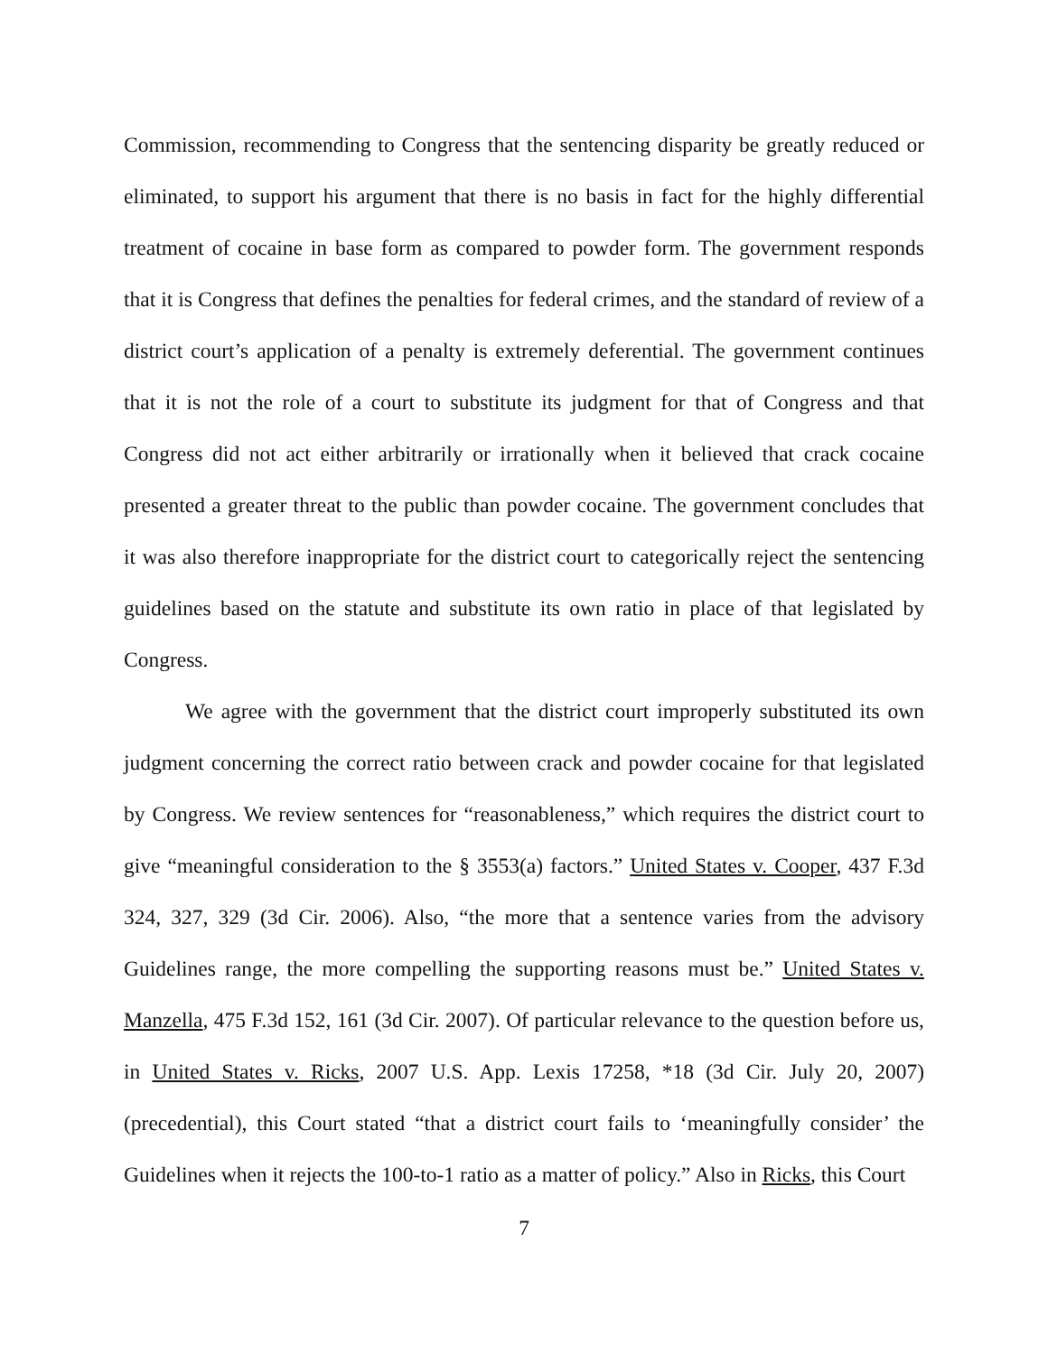Commission, recommending to Congress that the sentencing disparity be greatly reduced or eliminated, to support his argument that there is no basis in fact for the highly differential treatment of cocaine in base form as compared to powder form. The government responds that it is Congress that defines the penalties for federal crimes, and the standard of review of a district court’s application of a penalty is extremely deferential. The government continues that it is not the role of a court to substitute its judgment for that of Congress and that Congress did not act either arbitrarily or irrationally when it believed that crack cocaine presented a greater threat to the public than powder cocaine. The government concludes that it was also therefore inappropriate for the district court to categorically reject the sentencing guidelines based on the statute and substitute its own ratio in place of that legislated by Congress.
We agree with the government that the district court improperly substituted its own judgment concerning the correct ratio between crack and powder cocaine for that legislated by Congress. We review sentences for “reasonableness,” which requires the district court to give “meaningful consideration to the § 3553(a) factors.” United States v. Cooper, 437 F.3d 324, 327, 329 (3d Cir. 2006). Also, “the more that a sentence varies from the advisory Guidelines range, the more compelling the supporting reasons must be.” United States v. Manzella, 475 F.3d 152, 161 (3d Cir. 2007). Of particular relevance to the question before us, in United States v. Ricks, 2007 U.S. App. Lexis 17258, *18 (3d Cir. July 20, 2007) (precedential), this Court stated “that a district court fails to ‘meaningfully consider’ the Guidelines when it rejects the 100-to-1 ratio as a matter of policy.” Also in Ricks, this Court
7